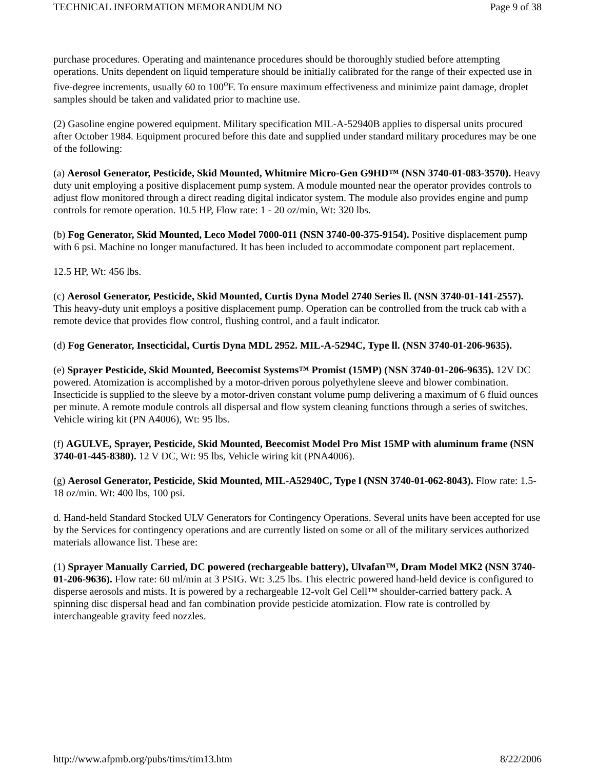TECHNICAL INFORMATION MEMORANDUM NO Page 9 of 38
purchase procedures. Operating and maintenance procedures should be thoroughly studied before attempting operations. Units dependent on liquid temperature should be initially calibrated for the range of their expected use in five-degree increments, usually 60 to 100<sup>o</sup>F. To ensure maximum effectiveness and minimize paint damage, droplet samples should be taken and validated prior to machine use.
(2) Gasoline engine powered equipment. Military specification MIL-A-52940B applies to dispersal units procured after October 1984. Equipment procured before this date and supplied under standard military procedures may be one of the following:
(a) Aerosol Generator, Pesticide, Skid Mounted, Whitmire Micro-Gen G9HD™ (NSN 3740-01-083-3570). Heavy duty unit employing a positive displacement pump system. A module mounted near the operator provides controls to adjust flow monitored through a direct reading digital indicator system. The module also provides engine and pump controls for remote operation. 10.5 HP, Flow rate: 1 - 20 oz/min, Wt: 320 lbs.
(b) Fog Generator, Skid Mounted, Leco Model 7000-011 (NSN 3740-00-375-9154). Positive displacement pump with 6 psi. Machine no longer manufactured. It has been included to accommodate component part replacement.
12.5 HP, Wt: 456 lbs.
(c) Aerosol Generator, Pesticide, Skid Mounted, Curtis Dyna Model 2740 Series ll. (NSN 3740-01-141-2557). This heavy-duty unit employs a positive displacement pump. Operation can be controlled from the truck cab with a remote device that provides flow control, flushing control, and a fault indicator.
(d) Fog Generator, Insecticidal, Curtis Dyna MDL 2952. MIL-A-5294C, Type ll. (NSN 3740-01-206-9635).
(e) Sprayer Pesticide, Skid Mounted, Beecomist Systems™ Promist (15MP) (NSN 3740-01-206-9635). 12V DC powered. Atomization is accomplished by a motor-driven porous polyethylene sleeve and blower combination. Insecticide is supplied to the sleeve by a motor-driven constant volume pump delivering a maximum of 6 fluid ounces per minute. A remote module controls all dispersal and flow system cleaning functions through a series of switches. Vehicle wiring kit (PN A4006), Wt: 95 lbs.
(f) AGULVE, Sprayer, Pesticide, Skid Mounted, Beecomist Model Pro Mist 15MP with aluminum frame (NSN 3740-01-445-8380). 12 V DC, Wt: 95 lbs, Vehicle wiring kit (PNA4006).
(g) Aerosol Generator, Pesticide, Skid Mounted, MIL-A52940C, Type l (NSN 3740-01-062-8043). Flow rate: 1.5-18 oz/min. Wt: 400 lbs, 100 psi.
d. Hand-held Standard Stocked ULV Generators for Contingency Operations. Several units have been accepted for use by the Services for contingency operations and are currently listed on some or all of the military services authorized materials allowance list. These are:
(1) Sprayer Manually Carried, DC powered (rechargeable battery), Ulvafan™, Dram Model MK2 (NSN 3740-01-206-9636). Flow rate: 60 ml/min at 3 PSIG. Wt: 3.25 lbs. This electric powered hand-held device is configured to disperse aerosols and mists. It is powered by a rechargeable 12-volt Gel Cell™ shoulder-carried battery pack. A spinning disc dispersal head and fan combination provide pesticide atomization. Flow rate is controlled by interchangeable gravity feed nozzles.
http://www.afpmb.org/pubs/tims/tim13.htm 8/22/2006